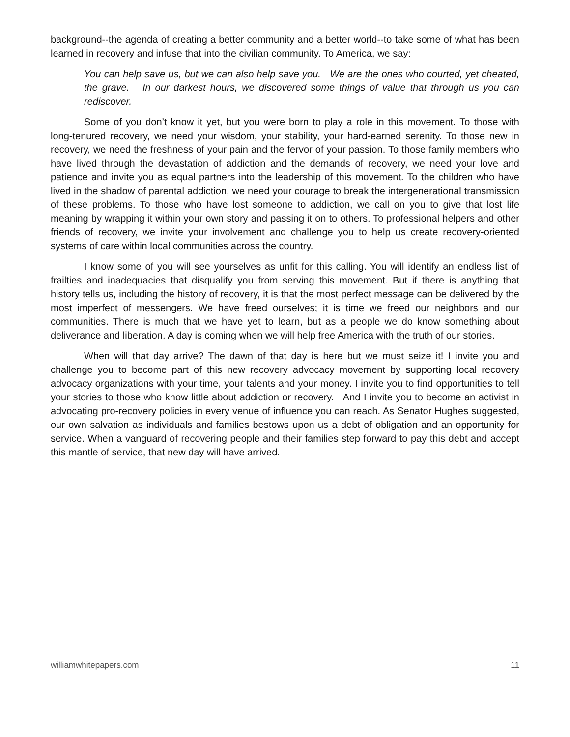background--the agenda of creating a better community and a better world--to take some of what has been learned in recovery and infuse that into the civilian community. To America, we say:
You can help save us, but we can also help save you. We are the ones who courted, yet cheated, the grave. In our darkest hours, we discovered some things of value that through us you can rediscover.
Some of you don’t know it yet, but you were born to play a role in this movement. To those with long-tenured recovery, we need your wisdom, your stability, your hard-earned serenity. To those new in recovery, we need the freshness of your pain and the fervor of your passion. To those family members who have lived through the devastation of addiction and the demands of recovery, we need your love and patience and invite you as equal partners into the leadership of this movement. To the children who have lived in the shadow of parental addiction, we need your courage to break the intergenerational transmission of these problems. To those who have lost someone to addiction, we call on you to give that lost life meaning by wrapping it within your own story and passing it on to others. To professional helpers and other friends of recovery, we invite your involvement and challenge you to help us create recovery-oriented systems of care within local communities across the country.
I know some of you will see yourselves as unfit for this calling. You will identify an endless list of frailties and inadequacies that disqualify you from serving this movement. But if there is anything that history tells us, including the history of recovery, it is that the most perfect message can be delivered by the most imperfect of messengers. We have freed ourselves; it is time we freed our neighbors and our communities. There is much that we have yet to learn, but as a people we do know something about deliverance and liberation. A day is coming when we will help free America with the truth of our stories.
When will that day arrive? The dawn of that day is here but we must seize it! I invite you and challenge you to become part of this new recovery advocacy movement by supporting local recovery advocacy organizations with your time, your talents and your money. I invite you to find opportunities to tell your stories to those who know little about addiction or recovery. And I invite you to become an activist in advocating pro-recovery policies in every venue of influence you can reach. As Senator Hughes suggested, our own salvation as individuals and families bestows upon us a debt of obligation and an opportunity for service. When a vanguard of recovering people and their families step forward to pay this debt and accept this mantle of service, that new day will have arrived.
williamwhitepapers.com 11